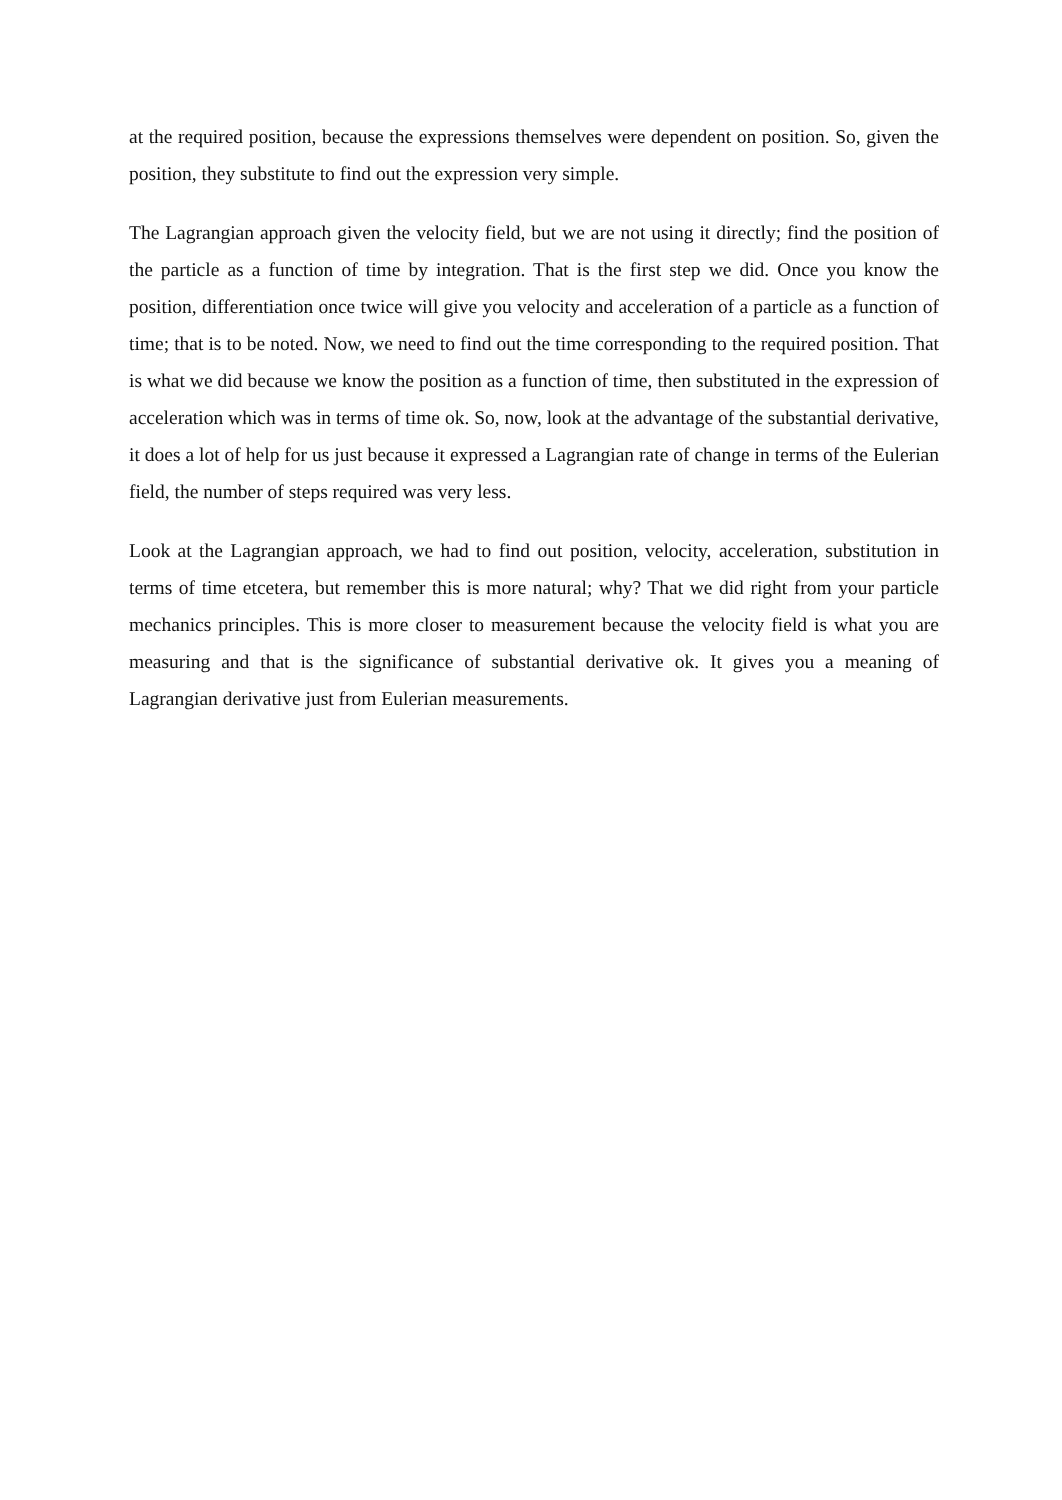at the required position, because the expressions themselves were dependent on position. So, given the position, they substitute to find out the expression very simple.
The Lagrangian approach given the velocity field, but we are not using it directly; find the position of the particle as a function of time by integration. That is the first step we did. Once you know the position, differentiation once twice will give you velocity and acceleration of a particle as a function of time; that is to be noted. Now, we need to find out the time corresponding to the required position. That is what we did because we know the position as a function of time, then substituted in the expression of acceleration which was in terms of time ok. So, now, look at the advantage of the substantial derivative, it does a lot of help for us just because it expressed a Lagrangian rate of change in terms of the Eulerian field, the number of steps required was very less.
Look at the Lagrangian approach, we had to find out position, velocity, acceleration, substitution in terms of time etcetera, but remember this is more natural; why? That we did right from your particle mechanics principles. This is more closer to measurement because the velocity field is what you are measuring and that is the significance of substantial derivative ok. It gives you a meaning of Lagrangian derivative just from Eulerian measurements.